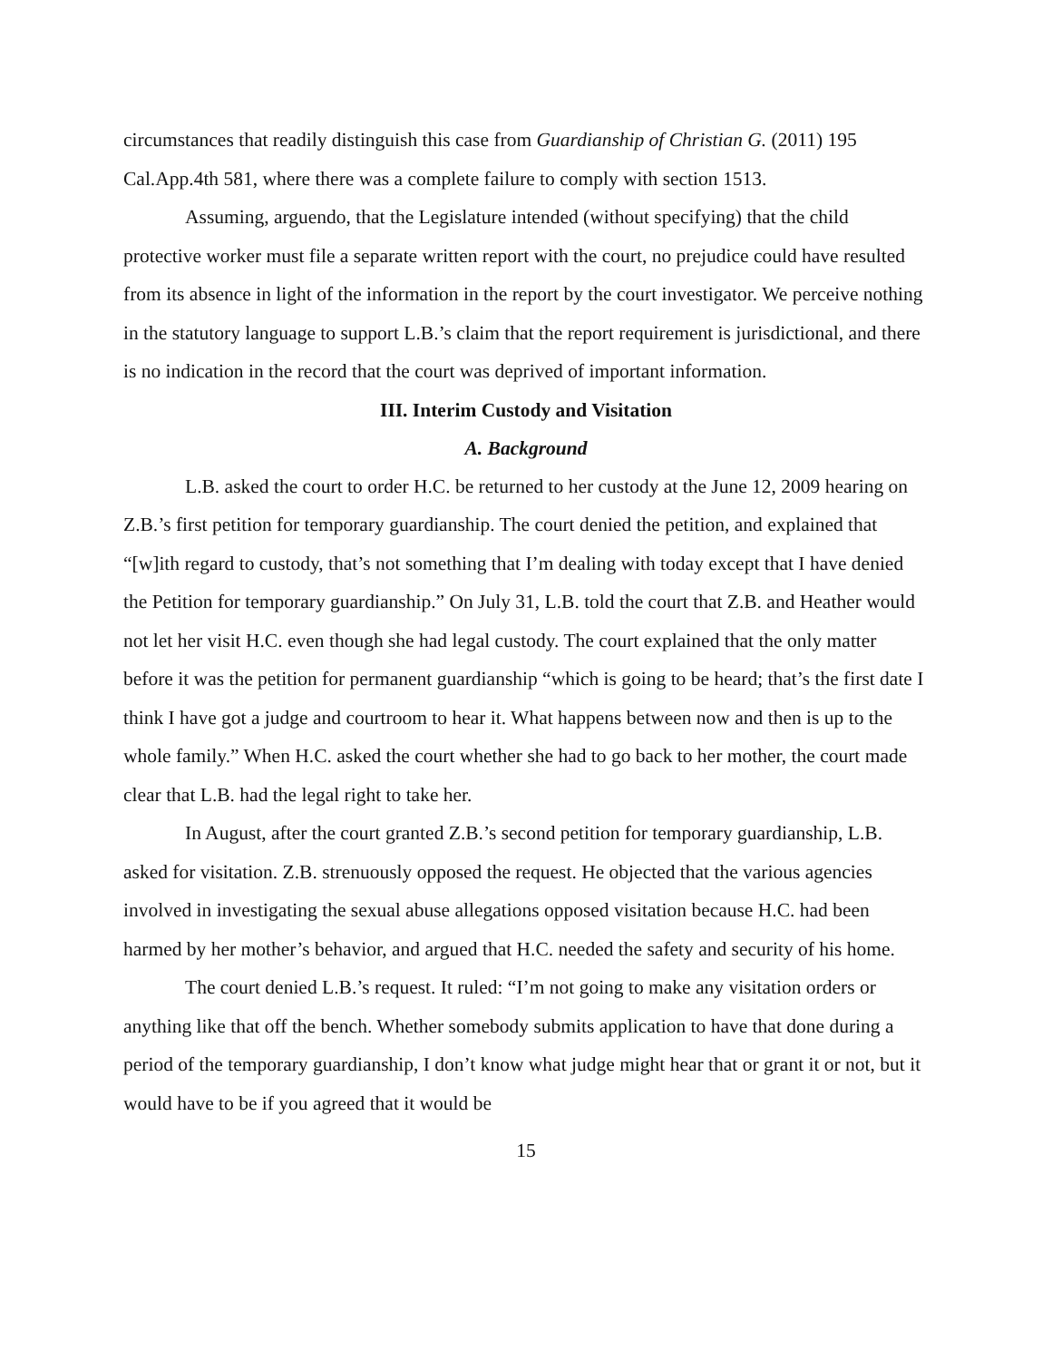circumstances that readily distinguish this case from Guardianship of Christian G. (2011) 195 Cal.App.4th 581, where there was a complete failure to comply with section 1513.
Assuming, arguendo, that the Legislature intended (without specifying) that the child protective worker must file a separate written report with the court, no prejudice could have resulted from its absence in light of the information in the report by the court investigator. We perceive nothing in the statutory language to support L.B.’s claim that the report requirement is jurisdictional, and there is no indication in the record that the court was deprived of important information.
III. Interim Custody and Visitation
A. Background
L.B. asked the court to order H.C. be returned to her custody at the June 12, 2009 hearing on Z.B.’s first petition for temporary guardianship. The court denied the petition, and explained that “[w]ith regard to custody, that’s not something that I’m dealing with today except that I have denied the Petition for temporary guardianship.” On July 31, L.B. told the court that Z.B. and Heather would not let her visit H.C. even though she had legal custody. The court explained that the only matter before it was the petition for permanent guardianship “which is going to be heard; that’s the first date I think I have got a judge and courtroom to hear it. What happens between now and then is up to the whole family.” When H.C. asked the court whether she had to go back to her mother, the court made clear that L.B. had the legal right to take her.
In August, after the court granted Z.B.’s second petition for temporary guardianship, L.B. asked for visitation. Z.B. strenuously opposed the request. He objected that the various agencies involved in investigating the sexual abuse allegations opposed visitation because H.C. had been harmed by her mother’s behavior, and argued that H.C. needed the safety and security of his home.
The court denied L.B.’s request. It ruled: “I’m not going to make any visitation orders or anything like that off the bench. Whether somebody submits application to have that done during a period of the temporary guardianship, I don’t know what judge might hear that or grant it or not, but it would have to be if you agreed that it would be
15